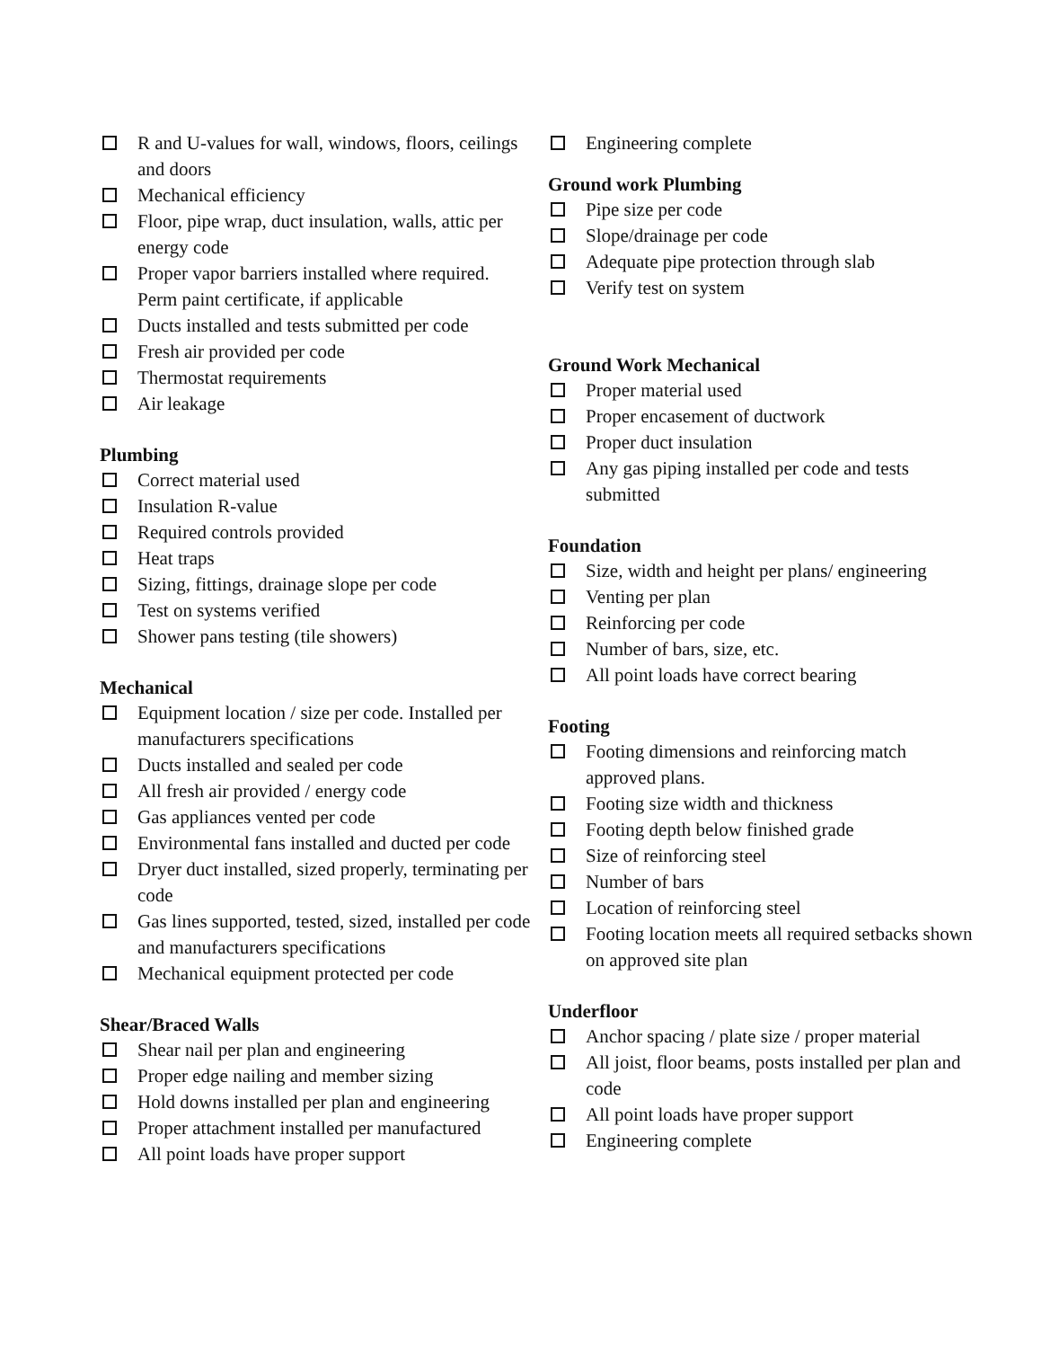R and U-values for wall, windows, floors, ceilings and doors
Mechanical efficiency
Floor, pipe wrap, duct insulation, walls, attic per energy code
Proper vapor barriers installed where required. Perm paint certificate, if applicable
Ducts installed and tests submitted per code
Fresh air provided per code
Thermostat requirements
Air leakage
Plumbing
Correct material used
Insulation R-value
Required controls provided
Heat traps
Sizing, fittings, drainage slope per code
Test on systems verified
Shower pans testing (tile showers)
Mechanical
Equipment location / size per code. Installed per manufacturers specifications
Ducts installed and sealed per code
All fresh air provided / energy code
Gas appliances vented per code
Environmental fans installed and ducted per code
Dryer duct installed, sized properly, terminating per code
Gas lines supported, tested, sized, installed per code and manufacturers specifications
Mechanical equipment protected per code
Shear/Braced Walls
Shear nail per plan and engineering
Proper edge nailing and member sizing
Hold downs installed per plan and engineering
Proper attachment installed per manufactured
All point loads have proper support
Engineering complete
Ground work Plumbing
Pipe size per code
Slope/drainage per code
Adequate pipe protection through slab
Verify test on system
Ground Work Mechanical
Proper material used
Proper encasement of ductwork
Proper duct insulation
Any gas piping installed per code and tests submitted
Foundation
Size, width and height per plans/ engineering
Venting per plan
Reinforcing per code
Number of bars, size, etc.
All point loads have correct bearing
Footing
Footing dimensions and reinforcing match approved plans.
Footing size width and thickness
Footing depth below finished grade
Size of reinforcing steel
Number of bars
Location of reinforcing steel
Footing location meets all required setbacks shown on approved site plan
Underfloor
Anchor spacing / plate size / proper material
All joist, floor beams, posts installed per plan and code
All point loads have proper support
Engineering complete